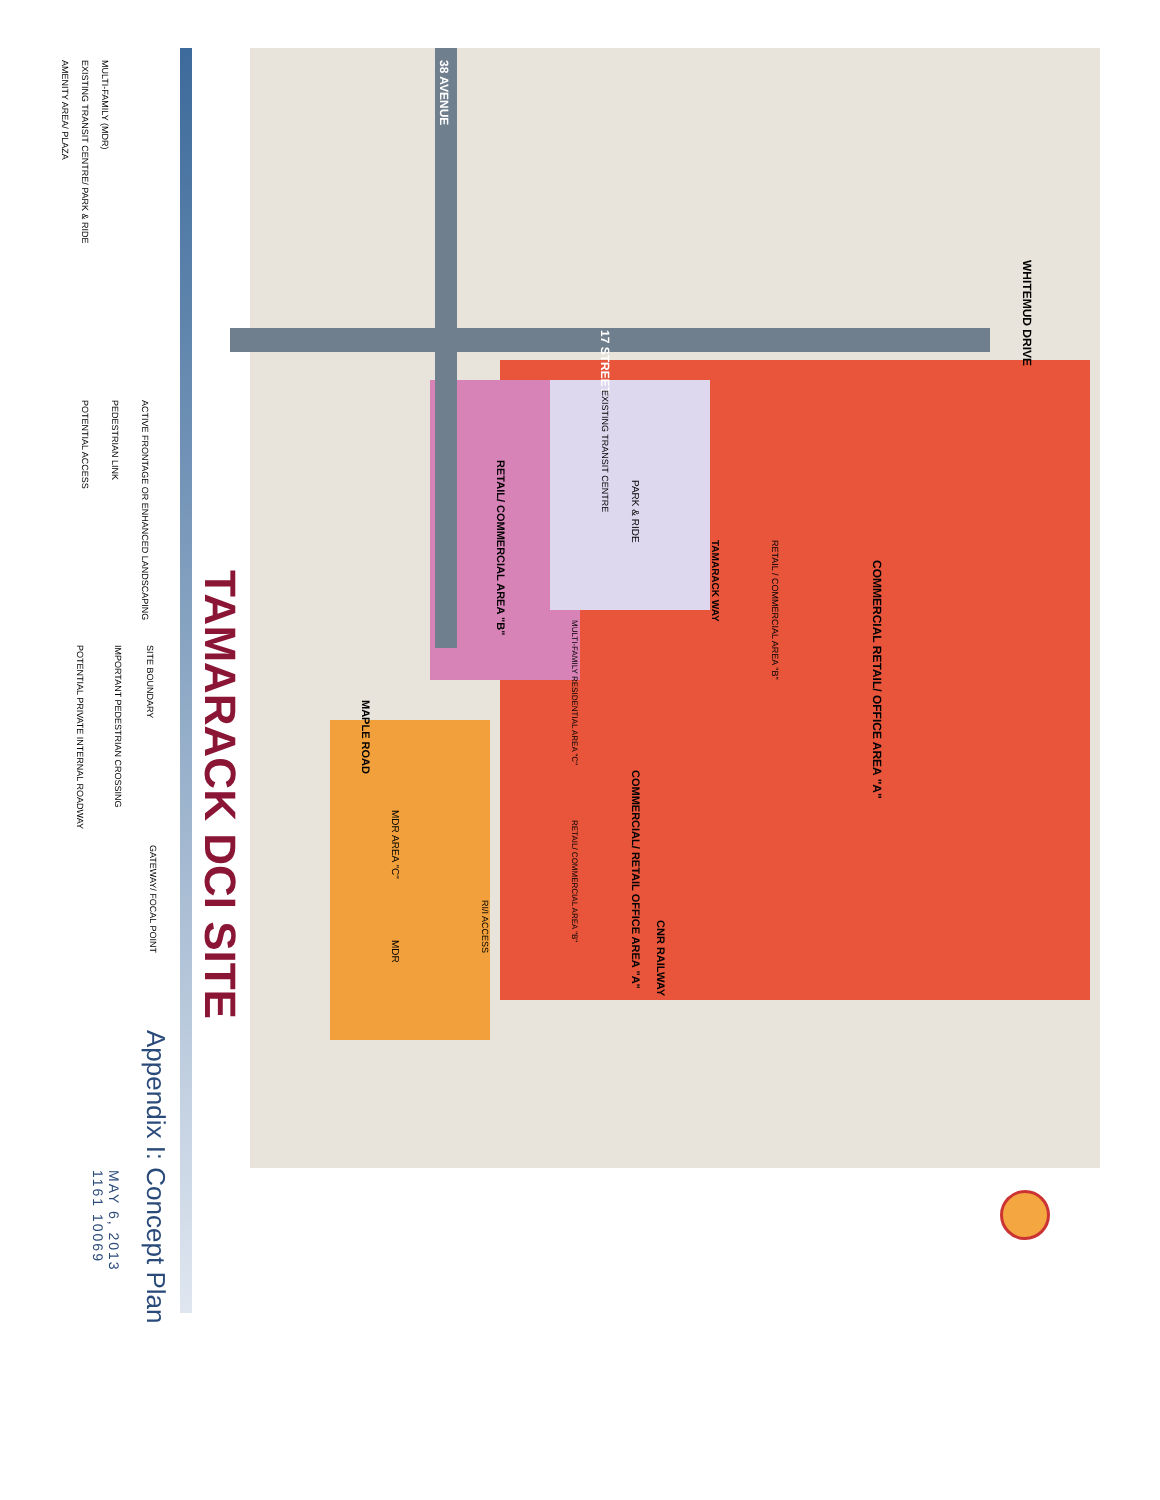TAMARACK DCI SITE
Appendix I: Concept Plan
MAY 6, 2013
1161 10069
WHITEMUD DRIVE
38 AVENUE
17 STREET
COMMERCIAL RETAIL/ OFFICE AREA "A"
COMMERCIAL/ RETAIL OFFICE AREA "A"
RETAIL / COMMERCIAL AREA "B"
RETAIL/ COMMERCIAL AREA "B"
EXISTING TRANSIT CENTRE
PARK & RIDE
MULTI-FAMILY RESIDENTIAL AREA "C"
TAMARACK WAY
RETAIL/ COMMERCIAL AREA "B"
MDR AREA "C"
MDR
MAPLE ROAD
RI/I ACCESS
CNR RAILWAY
MULTI-FAMILY (MDR)
EXISTING TRANSIT CENTRE/ PARK & RIDE
AMENITY AREA/ PLAZA
ACTIVE FRONTAGE OR ENHANCED LANDSCAPING
PEDESTRIAN LINK
POTENTIAL ACCESS
SITE BOUNDARY
IMPORTANT PEDESTRIAN CROSSING
POTENTIAL PRIVATE INTERNAL ROADWAY
GATEWAY/ FOCAL POINT